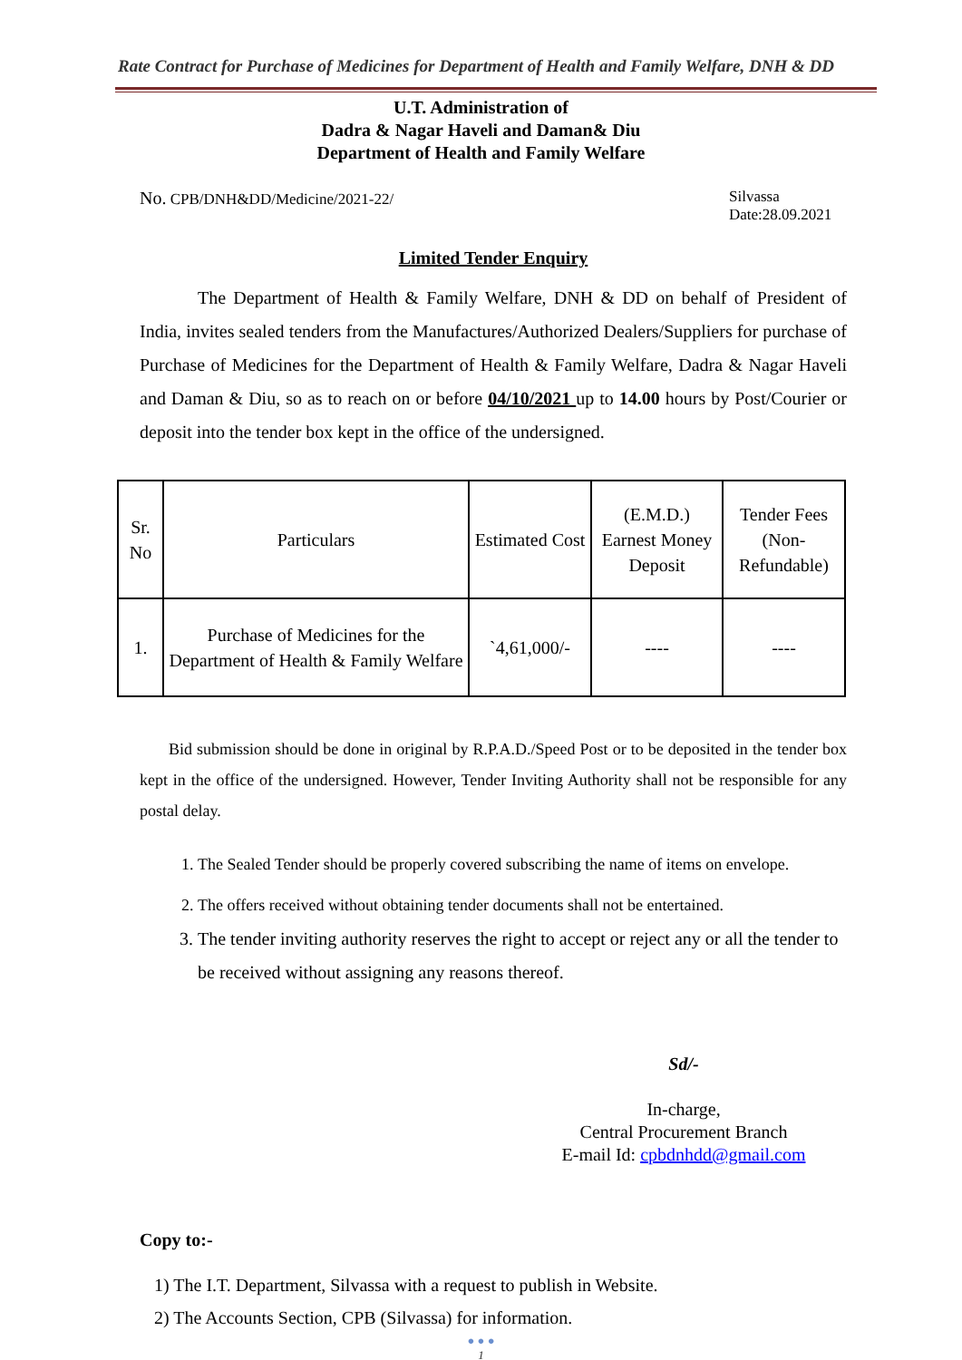Rate Contract for Purchase of Medicines for Department of Health and Family Welfare, DNH & DD
U.T. Administration of
Dadra & Nagar Haveli and Daman& Diu
Department of Health and Family Welfare
No. CPB/DNH&DD/Medicine/2021-22/ Silvassa
Date:28.09.2021
Limited Tender Enquiry
The Department of Health & Family Welfare, DNH & DD on behalf of President of India, invites sealed tenders from the Manufactures/Authorized Dealers/Suppliers for purchase of Purchase of Medicines for the Department of Health & Family Welfare, Dadra & Nagar Haveli and Daman & Diu, so as to reach on or before 04/10/2021 up to 14.00 hours by Post/Courier or deposit into the tender box kept in the office of the undersigned.
| Sr. No | Particulars | Estimated Cost | (E.M.D.) Earnest Money Deposit | Tender Fees (Non-Refundable) |
| --- | --- | --- | --- | --- |
| 1. | Purchase of Medicines for the Department of Health & Family Welfare | `4,61,000/- | ---- | ---- |
Bid submission should be done in original by R.P.A.D./Speed Post or to be deposited in the tender box kept in the office of the undersigned. However, Tender Inviting Authority shall not be responsible for any postal delay.
1. The Sealed Tender should be properly covered subscribing the name of items on envelope.
2. The offers received without obtaining tender documents shall not be entertained.
3. The tender inviting authority reserves the right to accept or reject any or all the tender to be received without assigning any reasons thereof.
Sd/-
In-charge,
Central Procurement Branch
E-mail Id: cpbdnhdd@gmail.com
Copy to:-
1) The I.T. Department, Silvassa with a request to publish in Website.
2) The Accounts Section, CPB (Silvassa) for information.
● ● ●
1